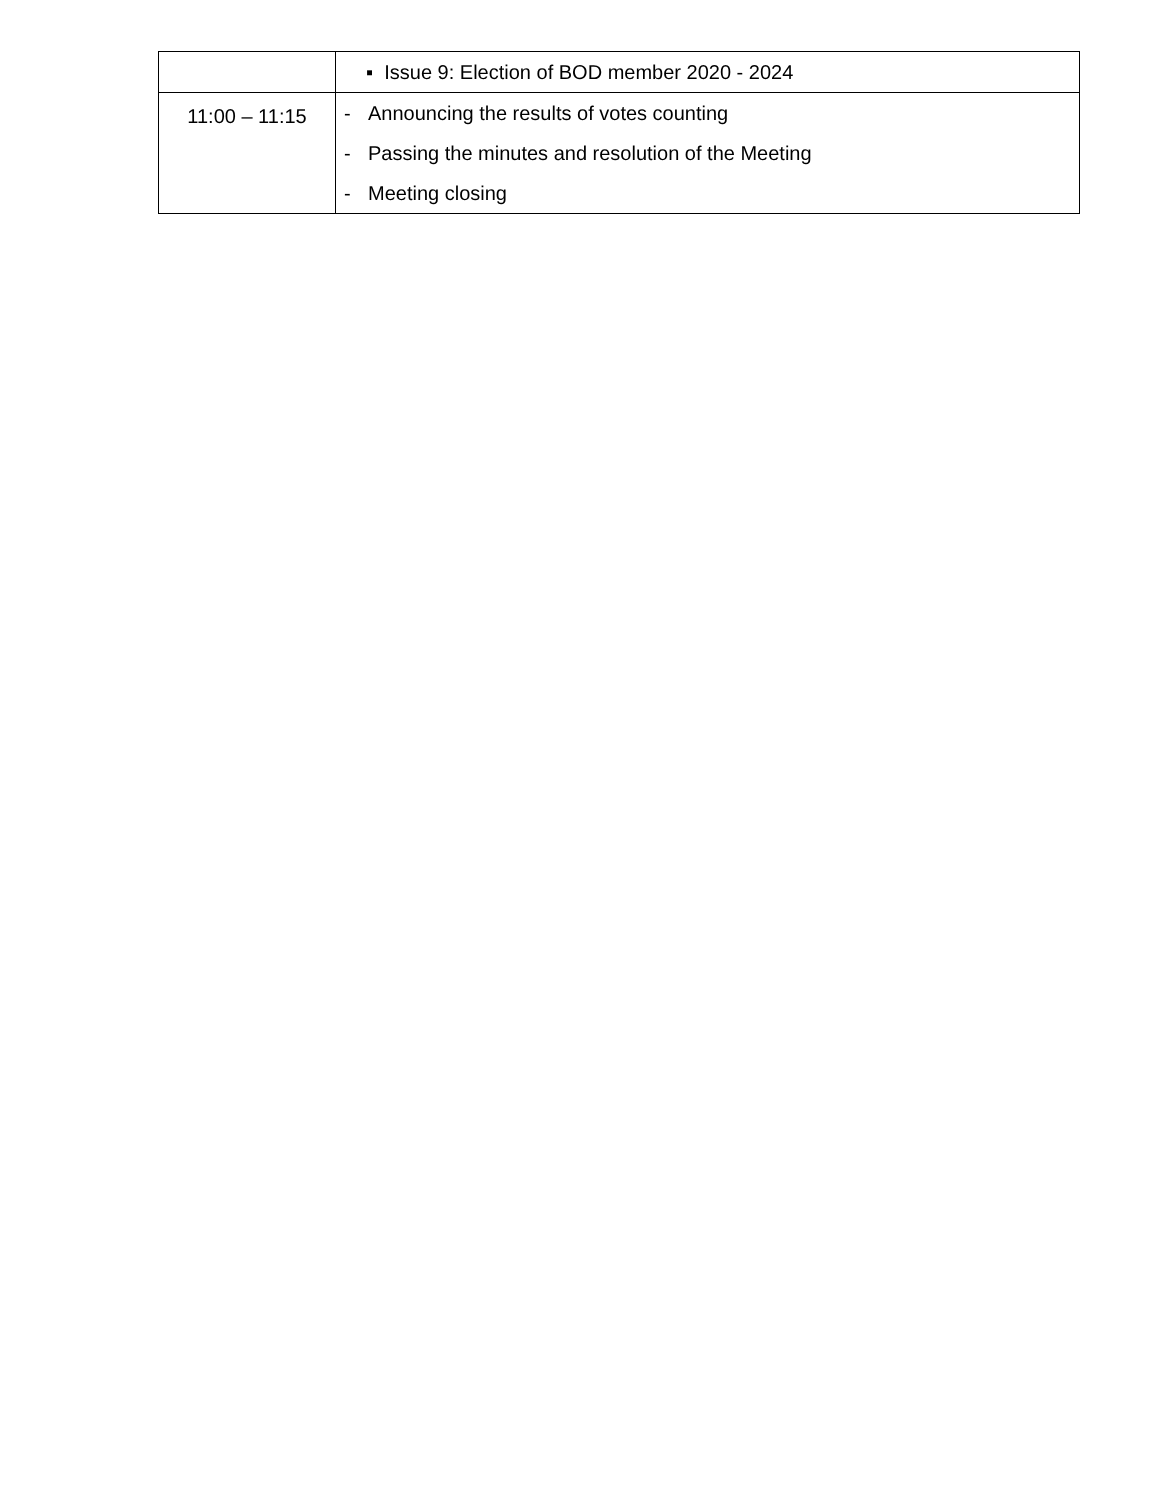| | ▪ Issue 9: Election of BOD member 2020 - 2024 |
| 11:00 – 11:15 | - Announcing the results of votes counting - Passing the minutes and resolution of the Meeting - Meeting closing |